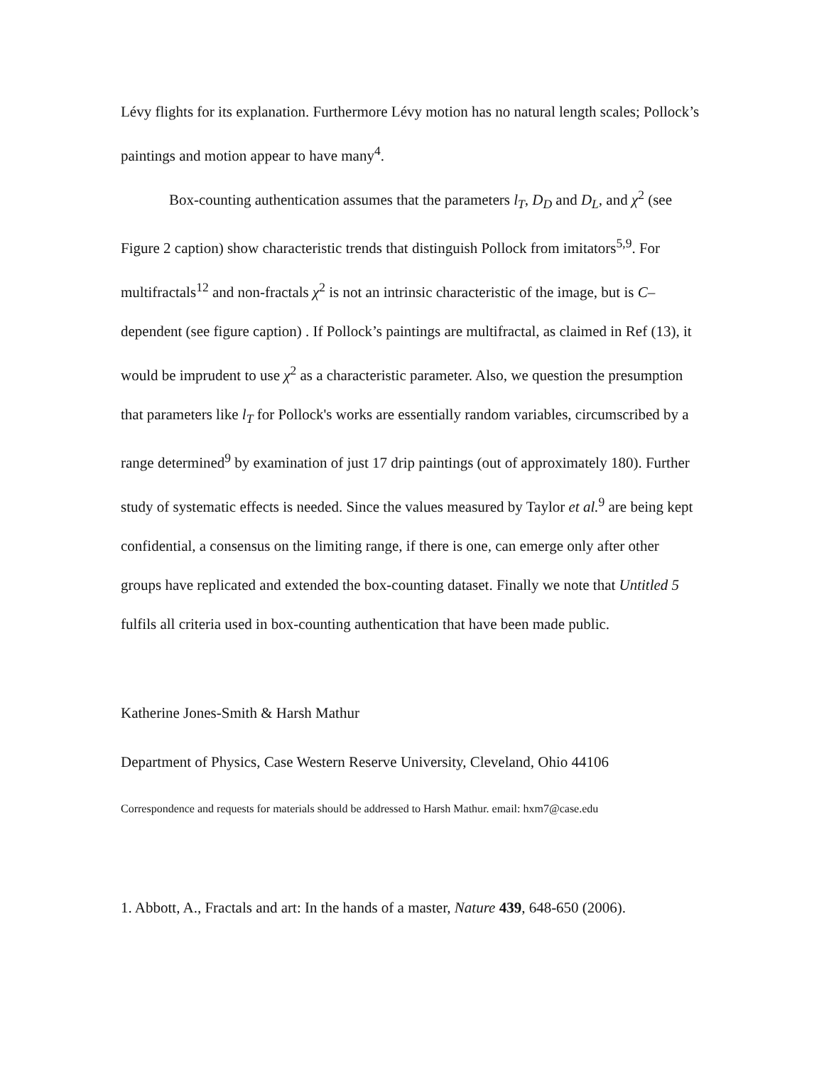Lévy flights for its explanation. Furthermore Lévy motion has no natural length scales; Pollock’s paintings and motion appear to have many<sup>4</sup>.
Box-counting authentication assumes that the parameters l<sub>T</sub>, D<sub>D</sub> and D<sub>L</sub>, and χ<sup>2</sup> (see Figure 2 caption) show characteristic trends that distinguish Pollock from imitators<sup>5,9</sup>. For multifractals<sup>12</sup> and non-fractals χ<sup>2</sup> is not an intrinsic characteristic of the image, but is C–dependent (see figure caption) . If Pollock’s paintings are multifractal, as claimed in Ref (13), it would be imprudent to use χ<sup>2</sup> as a characteristic parameter. Also, we question the presumption that parameters like l<sub>T</sub> for Pollock's works are essentially random variables, circumscribed by a range determined<sup>9</sup> by examination of just 17 drip paintings (out of approximately 180). Further study of systematic effects is needed. Since the values measured by Taylor et al.<sup>9</sup> are being kept confidential, a consensus on the limiting range, if there is one, can emerge only after other groups have replicated and extended the box-counting dataset. Finally we note that Untitled 5 fulfils all criteria used in box-counting authentication that have been made public.
Katherine Jones-Smith & Harsh Mathur
Department of Physics, Case Western Reserve University, Cleveland, Ohio 44106
Correspondence and requests for materials should be addressed to Harsh Mathur. email: hxm7@case.edu
1. Abbott, A., Fractals and art: In the hands of a master, Nature 439, 648-650 (2006).